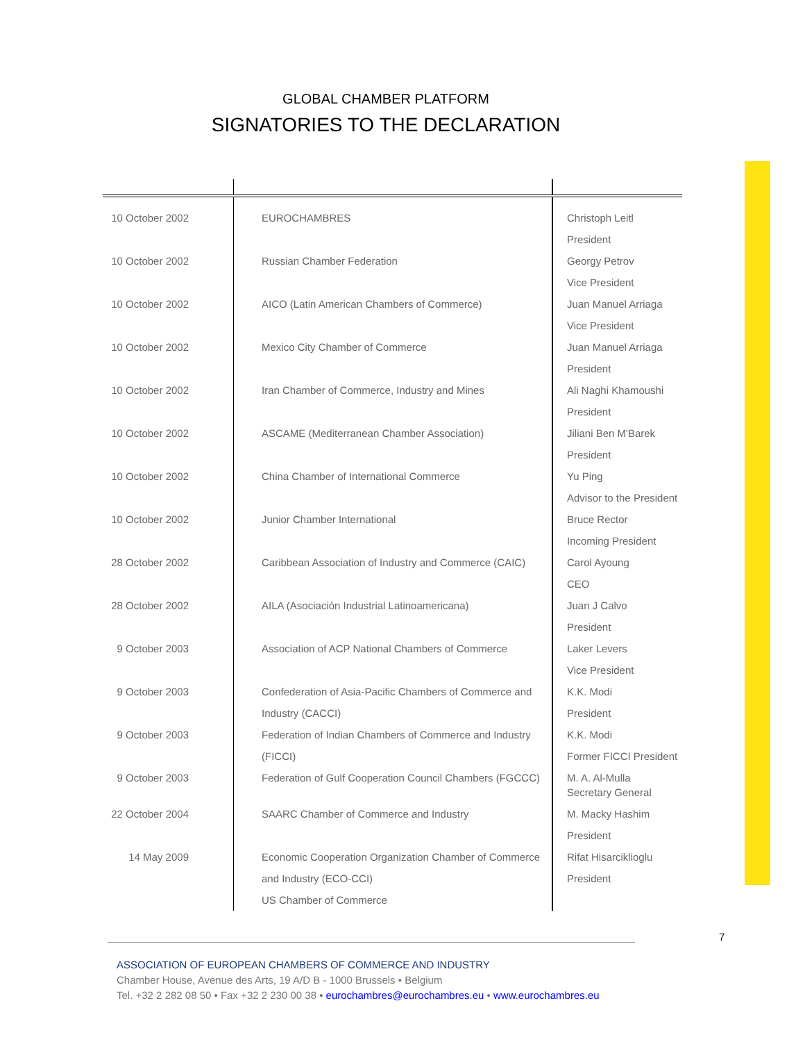GLOBAL CHAMBER PLATFORM
SIGNATORIES TO THE DECLARATION
| 10 October 2002 | EUROCHAMBRES | Christoph Leitl President |
| 10 October 2002 | Russian Chamber Federation | Georgy Petrov Vice President |
| 10 October 2002 | AICO (Latin American Chambers of Commerce) | Juan Manuel Arriaga Vice President |
| 10 October 2002 | Mexico City Chamber of Commerce | Juan Manuel Arriaga President |
| 10 October 2002 | Iran Chamber of Commerce, Industry and Mines | Ali Naghi Khamoushi President |
| 10 October 2002 | ASCAME (Mediterranean Chamber Association) | Jiliani Ben M'Barek President |
| 10 October 2002 | China Chamber of International Commerce | Yu Ping Advisor to the President |
| 10 October 2002 | Junior Chamber International | Bruce Rector Incoming President |
| 28 October 2002 | Caribbean Association of Industry and Commerce (CAIC) | Carol Ayoung CEO |
| 28 October 2002 | AILA (Asociación Industrial Latinoamericana) | Juan J Calvo President |
| 9 October 2003 | Association of ACP National Chambers of Commerce | Laker Levers Vice President |
| 9 October 2003 | Confederation of Asia-Pacific Chambers of Commerce and Industry (CACCI) | K.K. Modi President |
| 9 October 2003 | Federation of Indian Chambers of Commerce and Industry (FICCI) | K.K. Modi Former FICCI President |
| 9 October 2003 | Federation of Gulf Cooperation Council Chambers (FGCCC) | M. A. Al-Mulla Secretary General |
| 22 October 2004 | SAARC Chamber of Commerce and Industry | M. Macky Hashim President |
| 14 May 2009 | Economic Cooperation Organization Chamber of Commerce and Industry (ECO-CCI) US Chamber of Commerce | Rifat Hisarciklioglu President |
7
ASSOCIATION OF EUROPEAN CHAMBERS OF COMMERCE AND INDUSTRY
Chamber House, Avenue des Arts, 19 A/D B - 1000 Brussels • Belgium
Tel. +32 2 282 08 50 • Fax +32 2 230 00 38 • eurochambres@eurochambres.eu • www.eurochambres.eu